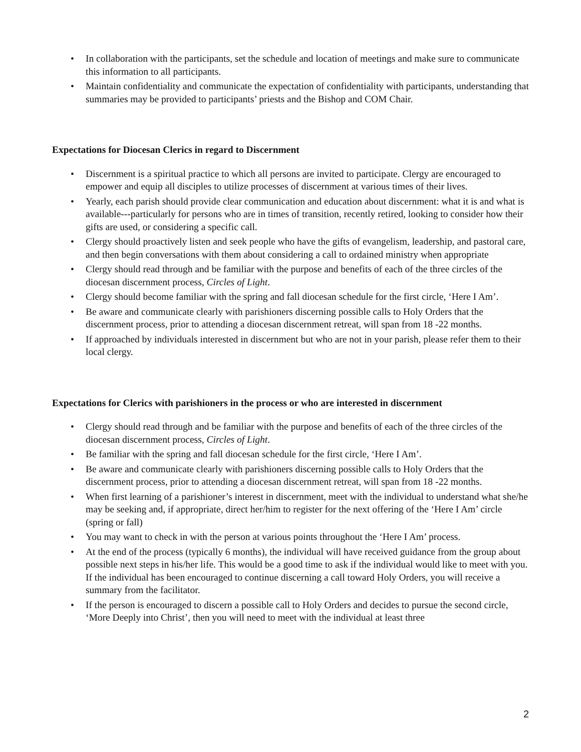• In collaboration with the participants, set the schedule and location of meetings and make sure to communicate this information to all participants.
• Maintain confidentiality and communicate the expectation of confidentiality with participants, understanding that summaries may be provided to participants’ priests and the Bishop and COM Chair.
Expectations for Diocesan Clerics in regard to Discernment
• Discernment is a spiritual practice to which all persons are invited to participate. Clergy are encouraged to empower and equip all disciples to utilize processes of discernment at various times of their lives.
• Yearly, each parish should provide clear communication and education about discernment: what it is and what is available---particularly for persons who are in times of transition, recently retired, looking to consider how their gifts are used, or considering a specific call.
• Clergy should proactively listen and seek people who have the gifts of evangelism, leadership, and pastoral care, and then begin conversations with them about considering a call to ordained ministry when appropriate
• Clergy should read through and be familiar with the purpose and benefits of each of the three circles of the diocesan discernment process, Circles of Light.
• Clergy should become familiar with the spring and fall diocesan schedule for the first circle, ‘Here I Am’.
• Be aware and communicate clearly with parishioners discerning possible calls to Holy Orders that the discernment process, prior to attending a diocesan discernment retreat, will span from 18 -22 months.
• If approached by individuals interested in discernment but who are not in your parish, please refer them to their local clergy.
Expectations for Clerics with parishioners in the process or who are interested in discernment
• Clergy should read through and be familiar with the purpose and benefits of each of the three circles of the diocesan discernment process, Circles of Light.
• Be familiar with the spring and fall diocesan schedule for the first circle, ‘Here I Am’.
• Be aware and communicate clearly with parishioners discerning possible calls to Holy Orders that the discernment process, prior to attending a diocesan discernment retreat, will span from 18 -22 months.
• When first learning of a parishioner’s interest in discernment, meet with the individual to understand what she/he may be seeking and, if appropriate, direct her/him to register for the next offering of the ‘Here I Am’ circle (spring or fall)
• You may want to check in with the person at various points throughout the ‘Here I Am’ process.
• At the end of the process (typically 6 months), the individual will have received guidance from the group about possible next steps in his/her life. This would be a good time to ask if the individual would like to meet with you. If the individual has been encouraged to continue discerning a call toward Holy Orders, you will receive a summary from the facilitator.
• If the person is encouraged to discern a possible call to Holy Orders and decides to pursue the second circle, ‘More Deeply into Christ’, then you will need to meet with the individual at least three
2